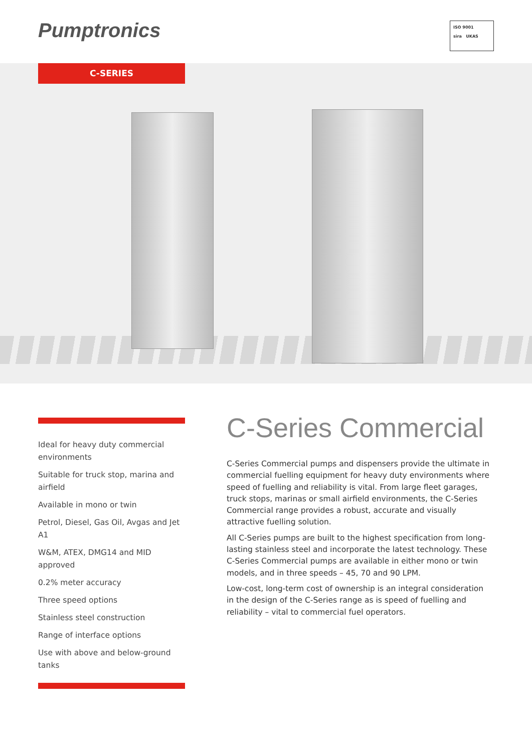Pumptronics
ISO 9001
sira UKAS
C-SERIES
Ideal for heavy duty commercial environments
Suitable for truck stop, marina and airfield
Available in mono or twin
Petrol, Diesel, Gas Oil, Avgas and Jet A1
W&M, ATEX, DMG14 and MID approved
0.2% meter accuracy
Three speed options
Stainless steel construction
Range of interface options
Use with above and below-ground tanks
C-Series Commercial
C-Series Commercial pumps and dispensers provide the ultimate in commercial fuelling equipment for heavy duty environments where speed of fuelling and reliability is vital. From large fleet garages, truck stops, marinas or small airfield environments, the C-Series Commercial range provides a robust, accurate and visually attractive fuelling solution.
All C-Series pumps are built to the highest specification from long-lasting stainless steel and incorporate the latest technology. These C-Series Commercial pumps are available in either mono or twin models, and in three speeds – 45, 70 and 90 LPM.
Low-cost, long-term cost of ownership is an integral consideration in the design of the C-Series range as is speed of fuelling and reliability – vital to commercial fuel operators.